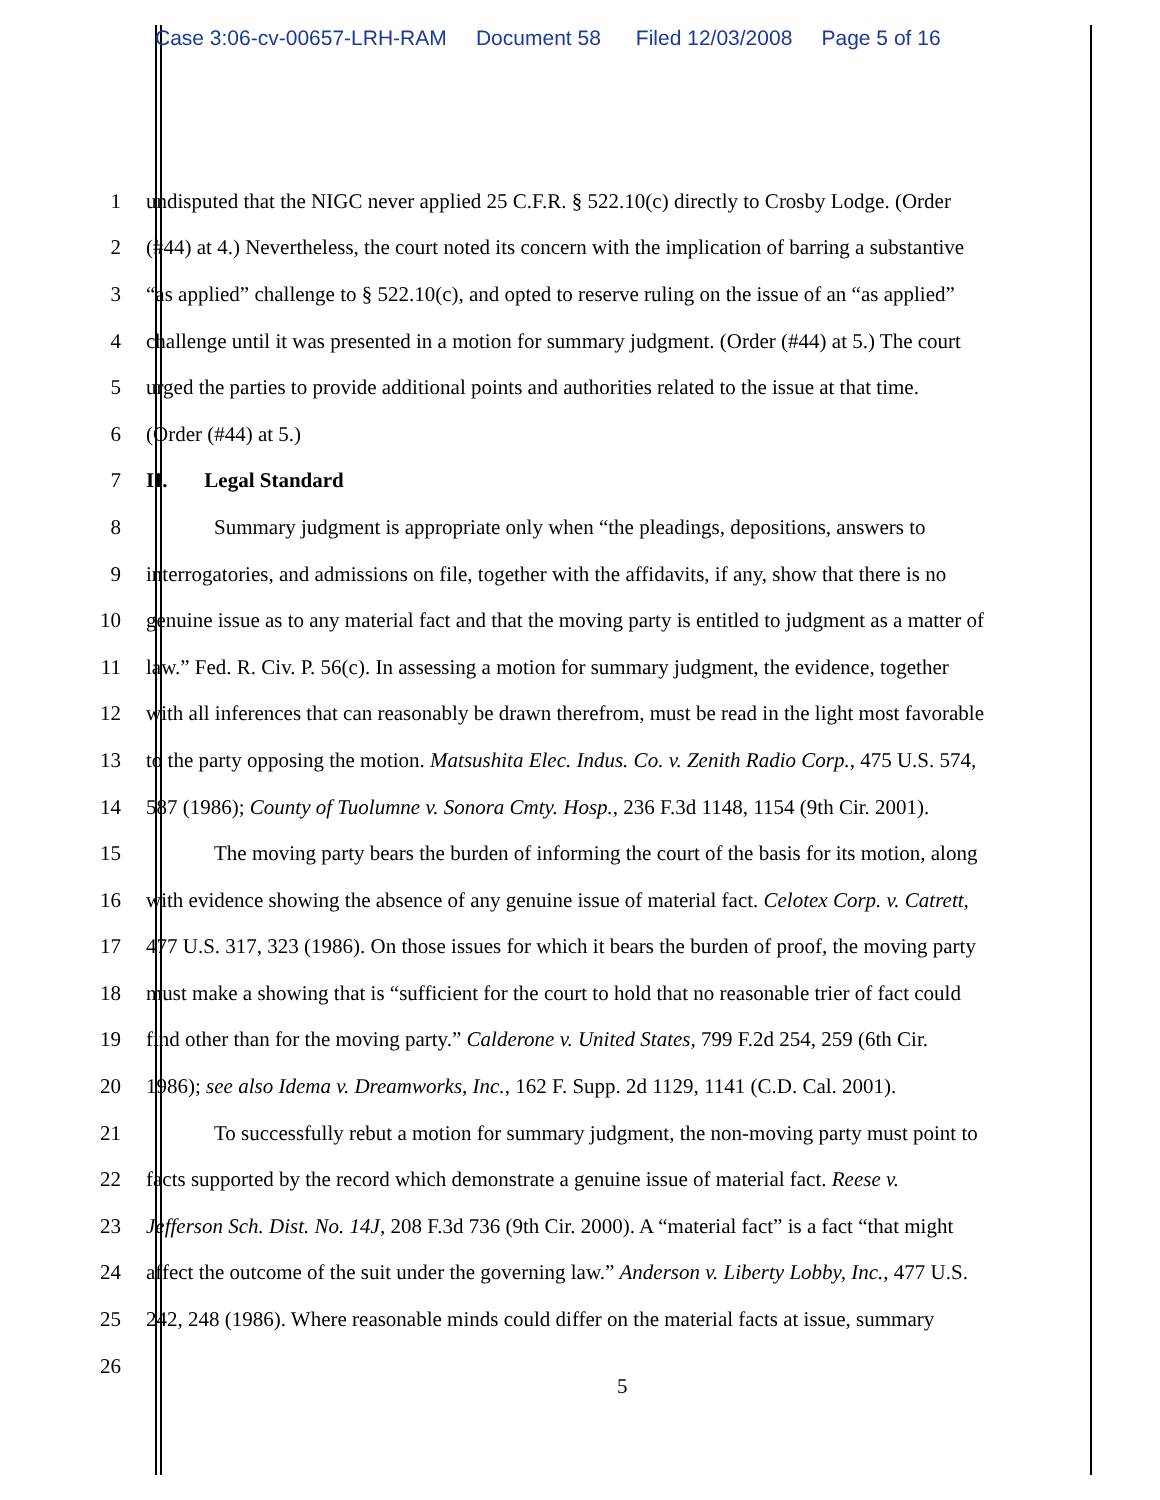Case 3:06-cv-00657-LRH-RAM Document 58 Filed 12/03/2008 Page 5 of 16
1 undisputed that the NIGC never applied 25 C.F.R. § 522.10(c) directly to Crosby Lodge. (Order
2 (#44) at 4.) Nevertheless, the court noted its concern with the implication of barring a substantive
3 “as applied” challenge to § 522.10(c), and opted to reserve ruling on the issue of an “as applied”
4 challenge until it was presented in a motion for summary judgment. (Order (#44) at 5.) The court
5 urged the parties to provide additional points and authorities related to the issue at that time.
6 (Order (#44) at 5.)
7 II. Legal Standard
8 Summary judgment is appropriate only when “the pleadings, depositions, answers to
9 interrogatories, and admissions on file, together with the affidavits, if any, show that there is no
10 genuine issue as to any material fact and that the moving party is entitled to judgment as a matter of
11 law.” Fed. R. Civ. P. 56(c). In assessing a motion for summary judgment, the evidence, together
12 with all inferences that can reasonably be drawn therefrom, must be read in the light most favorable
13 to the party opposing the motion. Matsushita Elec. Indus. Co. v. Zenith Radio Corp., 475 U.S. 574,
14 587 (1986); County of Tuolumne v. Sonora Cmty. Hosp., 236 F.3d 1148, 1154 (9th Cir. 2001).
15 The moving party bears the burden of informing the court of the basis for its motion, along
16 with evidence showing the absence of any genuine issue of material fact. Celotex Corp. v. Catrett,
17 477 U.S. 317, 323 (1986). On those issues for which it bears the burden of proof, the moving party
18 must make a showing that is “sufficient for the court to hold that no reasonable trier of fact could
19 find other than for the moving party.” Calderone v. United States, 799 F.2d 254, 259 (6th Cir.
20 1986); see also Idema v. Dreamworks, Inc., 162 F. Supp. 2d 1129, 1141 (C.D. Cal. 2001).
21 To successfully rebut a motion for summary judgment, the non-moving party must point to
22 facts supported by the record which demonstrate a genuine issue of material fact. Reese v.
23 Jefferson Sch. Dist. No. 14J, 208 F.3d 736 (9th Cir. 2000). A “material fact” is a fact “that might
24 affect the outcome of the suit under the governing law.” Anderson v. Liberty Lobby, Inc., 477 U.S.
25 242, 248 (1986). Where reasonable minds could differ on the material facts at issue, summary
26
5